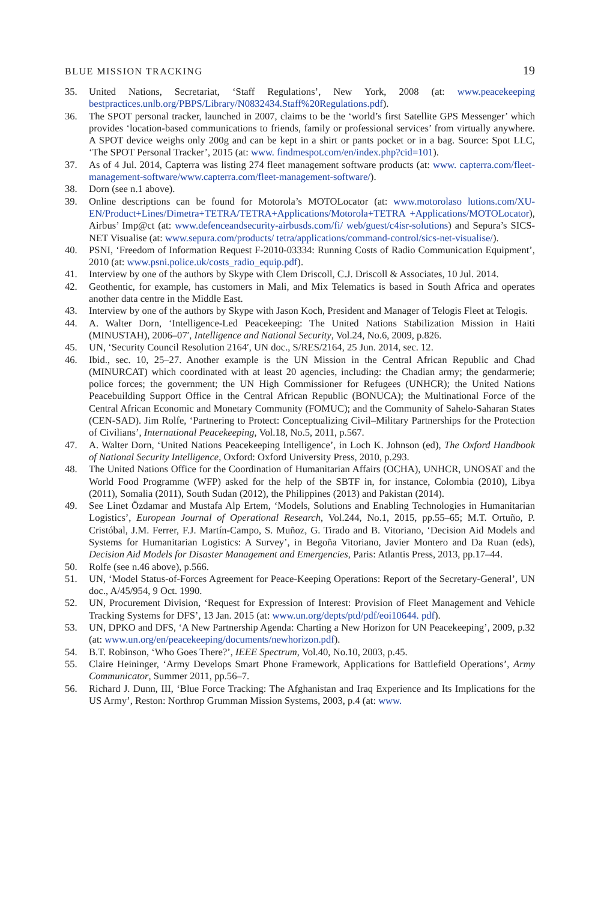BLUE MISSION TRACKING 19
35. United Nations, Secretariat, ‘Staff Regulations’, New York, 2008 (at: www.peacekeeping bestpractices.unlb.org/PBPS/Library/N0832434.Staff%20Regulations.pdf).
36. The SPOT personal tracker, launched in 2007, claims to be the ‘world’s first Satellite GPS Messenger’ which provides ‘location-based communications to friends, family or professional services’ from virtually anywhere. A SPOT device weighs only 200g and can be kept in a shirt or pants pocket or in a bag. Source: Spot LLC, ‘The SPOT Personal Tracker’, 2015 (at: www. findmespot.com/en/index.php?cid=101).
37. As of 4 Jul. 2014, Capterra was listing 274 fleet management software products (at: www. capterra.com/fleet-management-software/www.capterra.com/fleet-management-software/).
38. Dorn (see n.1 above).
39. Online descriptions can be found for Motorola’s MOTOLocator (at: www.motorolaso lutions.com/XU-EN/Product+Lines/Dimetra+TETRA/TETRA+Applications/Motorola+TETRA +Applications/MOTOLocator), Airbus’ Imp@ct (at: www.defenceandsecurity-airbusds.com/fi/ web/guest/c4isr-solutions) and Sepura’s SICS-NET Visualise (at: www.sepura.com/products/ tetra/applications/command-control/sics-net-visualise/).
40. PSNI, ‘Freedom of Information Request F-2010-03334: Running Costs of Radio Communication Equipment’, 2010 (at: www.psni.police.uk/costs_radio_equip.pdf).
41. Interview by one of the authors by Skype with Clem Driscoll, C.J. Driscoll & Associates, 10 Jul. 2014.
42. Geothentic, for example, has customers in Mali, and Mix Telematics is based in South Africa and operates another data centre in the Middle East.
43. Interview by one of the authors by Skype with Jason Koch, President and Manager of Telogis Fleet at Telogis.
44. A. Walter Dorn, ‘Intelligence-Led Peacekeeping: The United Nations Stabilization Mission in Haiti (MINUSTAH), 2006–07′, Intelligence and National Security, Vol.24, No.6, 2009, p.826.
45. UN, ‘Security Council Resolution 2164′, UN doc., S/RES/2164, 25 Jun. 2014, sec. 12.
46. Ibid., sec. 10, 25–27. Another example is the UN Mission in the Central African Republic and Chad (MINURCAT) which coordinated with at least 20 agencies, including: the Chadian army; the gendarmerie; police forces; the government; the UN High Commissioner for Refugees (UNHCR); the United Nations Peacebuilding Support Office in the Central African Republic (BONUCA); the Multinational Force of the Central African Economic and Monetary Community (FOMUC); and the Community of Sahelo-Saharan States (CEN-SAD). Jim Rolfe, ‘Partnering to Protect: Conceptualizing Civil–Military Partnerships for the Protection of Civilians’, International Peacekeeping, Vol.18, No.5, 2011, p.567.
47. A. Walter Dorn, ‘United Nations Peacekeeping Intelligence’, in Loch K. Johnson (ed), The Oxford Handbook of National Security Intelligence, Oxford: Oxford University Press, 2010, p.293.
48. The United Nations Office for the Coordination of Humanitarian Affairs (OCHA), UNHCR, UNOSAT and the World Food Programme (WFP) asked for the help of the SBTF in, for instance, Colombia (2010), Libya (2011), Somalia (2011), South Sudan (2012), the Philippines (2013) and Pakistan (2014).
49. See Linet Özdamar and Mustafa Alp Ertem, ‘Models, Solutions and Enabling Technologies in Humanitarian Logistics’, European Journal of Operational Research, Vol.244, No.1, 2015, pp.55–65; M.T. Ortuño, P. Cristóbal, J.M. Ferrer, F.J. Martín-Campo, S. Muñoz, G. Tirado and B. Vitoriano, ‘Decision Aid Models and Systems for Humanitarian Logistics: A Survey’, in Begoña Vitoriano, Javier Montero and Da Ruan (eds), Decision Aid Models for Disaster Management and Emergencies, Paris: Atlantis Press, 2013, pp.17–44.
50. Rolfe (see n.46 above), p.566.
51. UN, ‘Model Status-of-Forces Agreement for Peace-Keeping Operations: Report of the Secretary-General’, UN doc., A/45/954, 9 Oct. 1990.
52. UN, Procurement Division, ‘Request for Expression of Interest: Provision of Fleet Management and Vehicle Tracking Systems for DFS’, 13 Jan. 2015 (at: www.un.org/depts/ptd/pdf/eoi10644. pdf).
53. UN, DPKO and DFS, ‘A New Partnership Agenda: Charting a New Horizon for UN Peacekeeping’, 2009, p.32 (at: www.un.org/en/peacekeeping/documents/newhorizon.pdf).
54. B.T. Robinson, ‘Who Goes There?’, IEEE Spectrum, Vol.40, No.10, 2003, p.45.
55. Claire Heininger, ‘Army Develops Smart Phone Framework, Applications for Battlefield Operations’, Army Communicator, Summer 2011, pp.56–7.
56. Richard J. Dunn, III, ‘Blue Force Tracking: The Afghanistan and Iraq Experience and Its Implications for the US Army’, Reston: Northrop Grumman Mission Systems, 2003, p.4 (at: www.